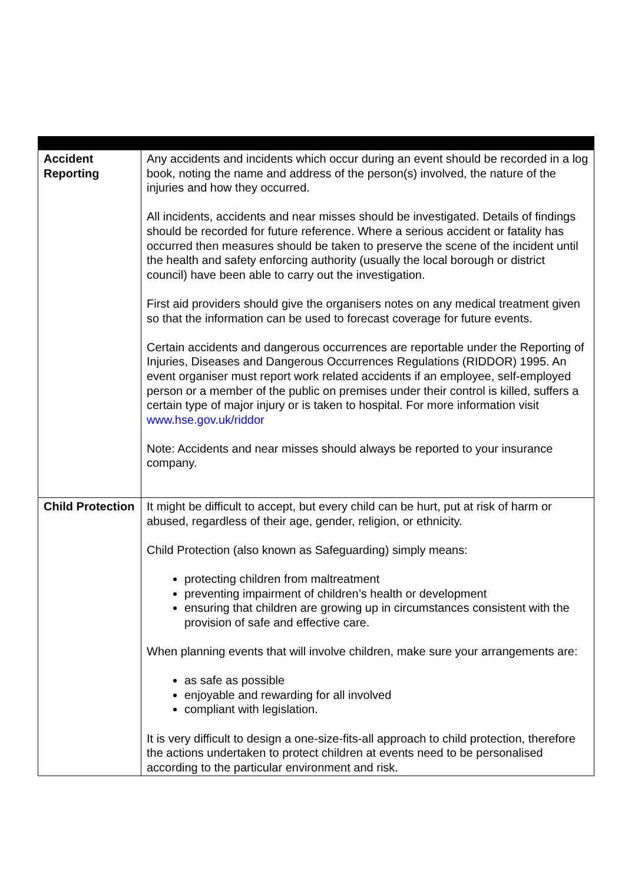| Accident Reporting | Any accidents and incidents which occur during an event should be recorded in a log book, noting the name and address of the person(s) involved, the nature of the injuries and how they occurred. All incidents, accidents and near misses should be investigated. Details of findings should be recorded for future reference. Where a serious accident or fatality has occurred then measures should be taken to preserve the scene of the incident until the health and safety enforcing authority (usually the local borough or district council) have been able to carry out the investigation. First aid providers should give the organisers notes on any medical treatment given so that the information can be used to forecast coverage for future events. Certain accidents and dangerous occurrences are reportable under the Reporting of Injuries, Diseases and Dangerous Occurrences Regulations (RIDDOR) 1995. An event organiser must report work related accidents if an employee, self-employed person or a member of the public on premises under their control is killed, suffers a certain type of major injury or is taken to hospital. For more information visit www.hse.gov.uk/riddor Note: Accidents and near misses should always be reported to your insurance company. |
| Child Protection | It might be difficult to accept, but every child can be hurt, put at risk of harm or abused, regardless of their age, gender, religion, or ethnicity. Child Protection (also known as Safeguarding) simply means: protecting children from maltreatment preventing impairment of children’s health or development ensuring that children are growing up in circumstances consistent with the provision of safe and effective care. When planning events that will involve children, make sure your arrangements are: as safe as possible enjoyable and rewarding for all involved compliant with legislation. It is very difficult to design a one-size-fits-all approach to child protection, therefore the actions undertaken to protect children at events need to be personalised according to the particular environment and risk. |